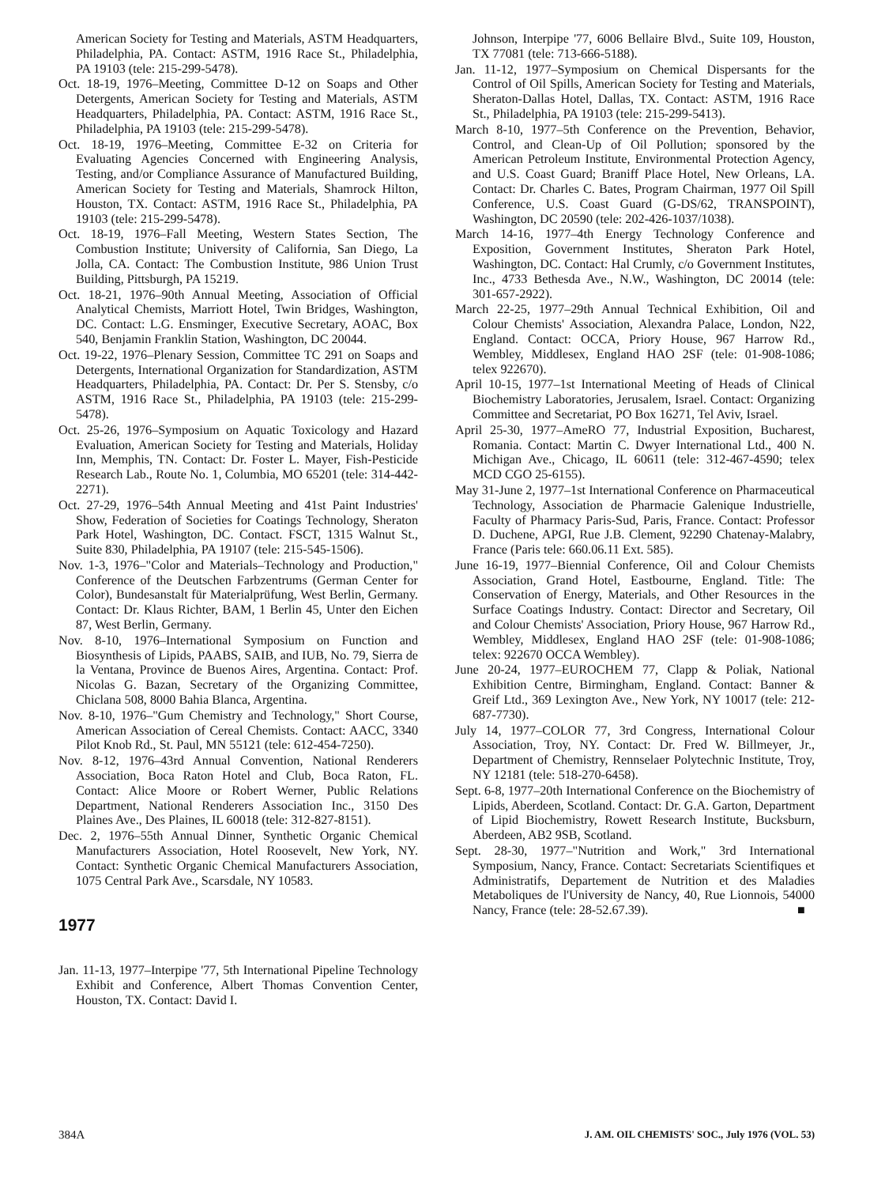American Society for Testing and Materials, ASTM Headquarters, Philadelphia, PA. Contact: ASTM, 1916 Race St., Philadelphia, PA 19103 (tele: 215-299-5478).
Oct. 18-19, 1976–Meeting, Committee D-12 on Soaps and Other Detergents, American Society for Testing and Materials, ASTM Headquarters, Philadelphia, PA. Contact: ASTM, 1916 Race St., Philadelphia, PA 19103 (tele: 215-299-5478).
Oct. 18-19, 1976–Meeting, Committee E-32 on Criteria for Evaluating Agencies Concerned with Engineering Analysis, Testing, and/or Compliance Assurance of Manufactured Building, American Society for Testing and Materials, Shamrock Hilton, Houston, TX. Contact: ASTM, 1916 Race St., Philadelphia, PA 19103 (tele: 215-299-5478).
Oct. 18-19, 1976–Fall Meeting, Western States Section, The Combustion Institute; University of California, San Diego, La Jolla, CA. Contact: The Combustion Institute, 986 Union Trust Building, Pittsburgh, PA 15219.
Oct. 18-21, 1976–90th Annual Meeting, Association of Official Analytical Chemists, Marriott Hotel, Twin Bridges, Washington, DC. Contact: L.G. Ensminger, Executive Secretary, AOAC, Box 540, Benjamin Franklin Station, Washington, DC 20044.
Oct. 19-22, 1976–Plenary Session, Committee TC 291 on Soaps and Detergents, International Organization for Standardization, ASTM Headquarters, Philadelphia, PA. Contact: Dr. Per S. Stensby, c/o ASTM, 1916 Race St., Philadelphia, PA 19103 (tele: 215-299-5478).
Oct. 25-26, 1976–Symposium on Aquatic Toxicology and Hazard Evaluation, American Society for Testing and Materials, Holiday Inn, Memphis, TN. Contact: Dr. Foster L. Mayer, Fish-Pesticide Research Lab., Route No. 1, Columbia, MO 65201 (tele: 314-442-2271).
Oct. 27-29, 1976–54th Annual Meeting and 41st Paint Industries' Show, Federation of Societies for Coatings Technology, Sheraton Park Hotel, Washington, DC. Contact. FSCT, 1315 Walnut St., Suite 830, Philadelphia, PA 19107 (tele: 215-545-1506).
Nov. 1-3, 1976–"Color and Materials–Technology and Production," Conference of the Deutschen Farbzentrums (German Center for Color), Bundesanstalt für Materialprüfung, West Berlin, Germany. Contact: Dr. Klaus Richter, BAM, 1 Berlin 45, Unter den Eichen 87, West Berlin, Germany.
Nov. 8-10, 1976–International Symposium on Function and Biosynthesis of Lipids, PAABS, SAIB, and IUB, No. 79, Sierra de la Ventana, Province de Buenos Aires, Argentina. Contact: Prof. Nicolas G. Bazan, Secretary of the Organizing Committee, Chiclana 508, 8000 Bahia Blanca, Argentina.
Nov. 8-10, 1976–"Gum Chemistry and Technology," Short Course, American Association of Cereal Chemists. Contact: AACC, 3340 Pilot Knob Rd., St. Paul, MN 55121 (tele: 612-454-7250).
Nov. 8-12, 1976–43rd Annual Convention, National Renderers Association, Boca Raton Hotel and Club, Boca Raton, FL. Contact: Alice Moore or Robert Werner, Public Relations Department, National Renderers Association Inc., 3150 Des Plaines Ave., Des Plaines, IL 60018 (tele: 312-827-8151).
Dec. 2, 1976–55th Annual Dinner, Synthetic Organic Chemical Manufacturers Association, Hotel Roosevelt, New York, NY. Contact: Synthetic Organic Chemical Manufacturers Association, 1075 Central Park Ave., Scarsdale, NY 10583.
1977
Jan. 11-13, 1977–Interpipe '77, 5th International Pipeline Technology Exhibit and Conference, Albert Thomas Convention Center, Houston, TX. Contact: David I.
Johnson, Interpipe '77, 6006 Bellaire Blvd., Suite 109, Houston, TX 77081 (tele: 713-666-5188).
Jan. 11-12, 1977–Symposium on Chemical Dispersants for the Control of Oil Spills, American Society for Testing and Materials, Sheraton-Dallas Hotel, Dallas, TX. Contact: ASTM, 1916 Race St., Philadelphia, PA 19103 (tele: 215-299-5413).
March 8-10, 1977–5th Conference on the Prevention, Behavior, Control, and Clean-Up of Oil Pollution; sponsored by the American Petroleum Institute, Environmental Protection Agency, and U.S. Coast Guard; Braniff Place Hotel, New Orleans, LA. Contact: Dr. Charles C. Bates, Program Chairman, 1977 Oil Spill Conference, U.S. Coast Guard (G-DS/62, TRANSPOINT), Washington, DC 20590 (tele: 202-426-1037/1038).
March 14-16, 1977–4th Energy Technology Conference and Exposition, Government Institutes, Sheraton Park Hotel, Washington, DC. Contact: Hal Crumly, c/o Government Institutes, Inc., 4733 Bethesda Ave., N.W., Washington, DC 20014 (tele: 301-657-2922).
March 22-25, 1977–29th Annual Technical Exhibition, Oil and Colour Chemists' Association, Alexandra Palace, London, N22, England. Contact: OCCA, Priory House, 967 Harrow Rd., Wembley, Middlesex, England HAO 2SF (tele: 01-908-1086; telex 922670).
April 10-15, 1977–1st International Meeting of Heads of Clinical Biochemistry Laboratories, Jerusalem, Israel. Contact: Organizing Committee and Secretariat, PO Box 16271, Tel Aviv, Israel.
April 25-30, 1977–AmeRO 77, Industrial Exposition, Bucharest, Romania. Contact: Martin C. Dwyer International Ltd., 400 N. Michigan Ave., Chicago, IL 60611 (tele: 312-467-4590; telex MCD CGO 25-6155).
May 31-June 2, 1977–1st International Conference on Pharmaceutical Technology, Association de Pharmacie Galenique Industrielle, Faculty of Pharmacy Paris-Sud, Paris, France. Contact: Professor D. Duchene, APGI, Rue J.B. Clement, 92290 Chatenay-Malabry, France (Paris tele: 660.06.11 Ext. 585).
June 16-19, 1977–Biennial Conference, Oil and Colour Chemists Association, Grand Hotel, Eastbourne, England. Title: The Conservation of Energy, Materials, and Other Resources in the Surface Coatings Industry. Contact: Director and Secretary, Oil and Colour Chemists' Association, Priory House, 967 Harrow Rd., Wembley, Middlesex, England HAO 2SF (tele: 01-908-1086; telex: 922670 OCCA Wembley).
June 20-24, 1977–EUROCHEM 77, Clapp & Poliak, National Exhibition Centre, Birmingham, England. Contact: Banner & Greif Ltd., 369 Lexington Ave., New York, NY 10017 (tele: 212-687-7730).
July 14, 1977–COLOR 77, 3rd Congress, International Colour Association, Troy, NY. Contact: Dr. Fred W. Billmeyer, Jr., Department of Chemistry, Rennselaer Polytechnic Institute, Troy, NY 12181 (tele: 518-270-6458).
Sept. 6-8, 1977–20th International Conference on the Biochemistry of Lipids, Aberdeen, Scotland. Contact: Dr. G.A. Garton, Department of Lipid Biochemistry, Rowett Research Institute, Bucksburn, Aberdeen, AB2 9SB, Scotland.
Sept. 28-30, 1977–"Nutrition and Work," 3rd International Symposium, Nancy, France. Contact: Secretariats Scientifiques et Administratifs, Departement de Nutrition et des Maladies Metaboliques de l'University de Nancy, 40, Rue Lionnois, 54000 Nancy, France (tele: 28-52.67.39). ■
384A J. AM. OIL CHEMISTS' SOC., July 1976 (VOL. 53)